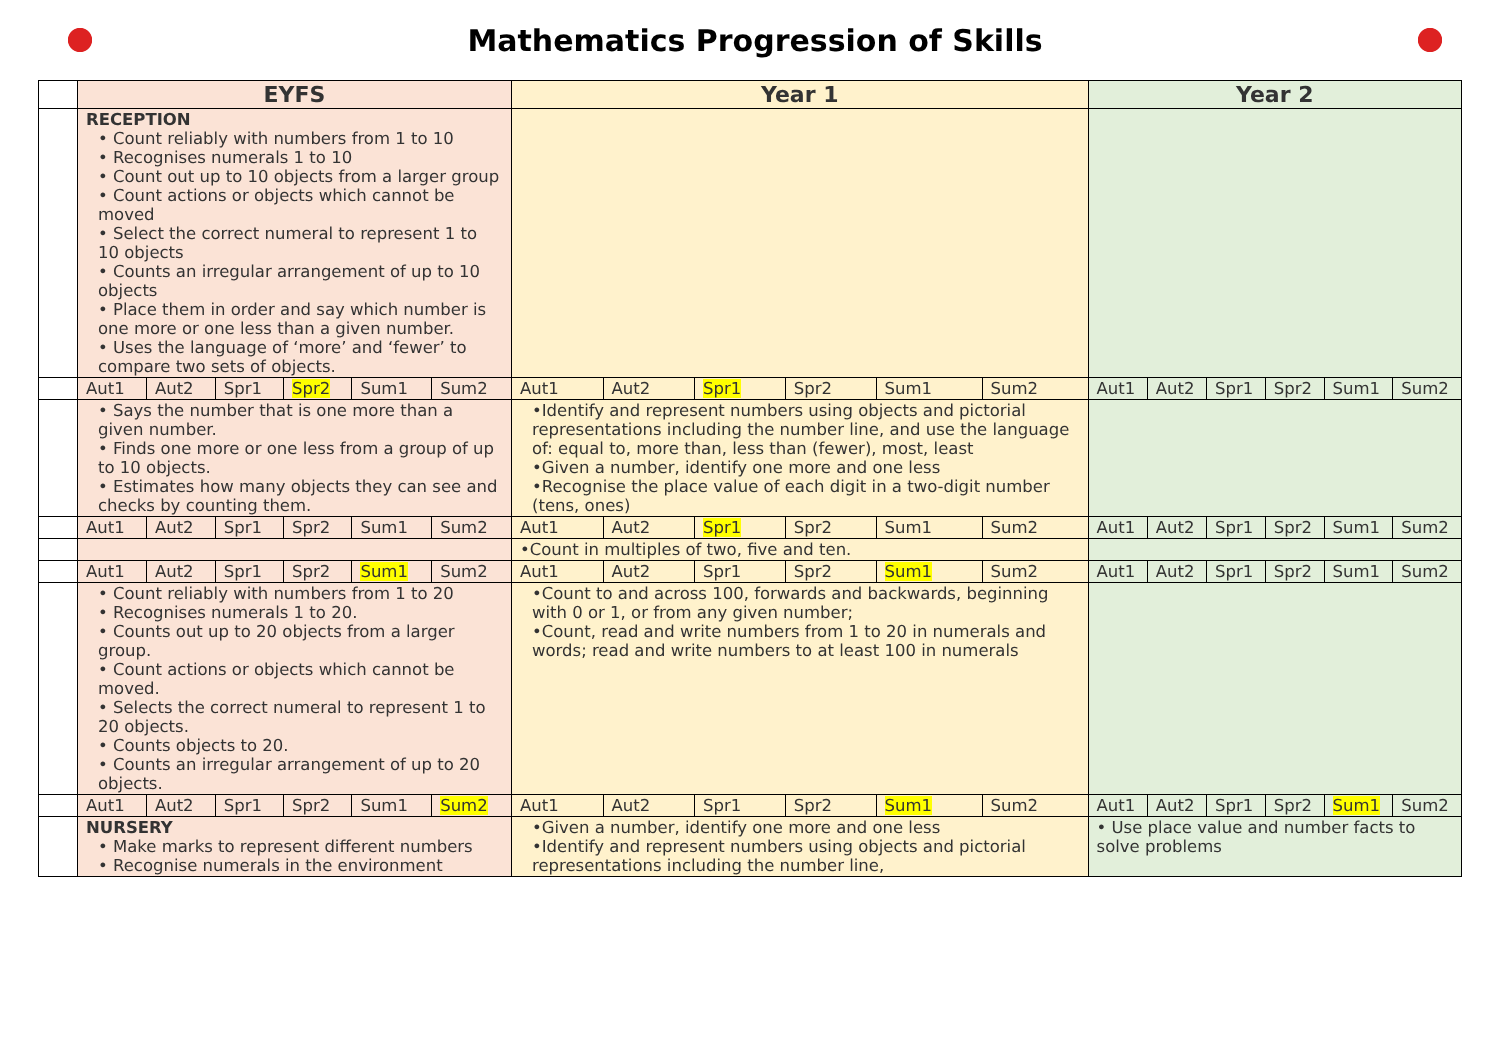Mathematics Progression of Skills
| | EYFS | | | | | | Year 1 | | | | | | Year 2 | | | | | |
| | RECEPTION • Count reliably with numbers from 1 to 10 • Recognises numerals 1 to 10 • Count out up to 10 objects from a larger group • Count actions or objects which cannot be moved • Select the correct numeral to represent 1 to 10 objects • Counts an irregular arrangement of up to 10 objects • Place them in order and say which number is one more or one less than a given number. • Uses the language of ‘more’ and ‘fewer’ to compare two sets of objects. | | | | | | | | | | | | | | | | | |
| | Aut1 | Aut2 | Spr1 | Spr2 | Sum1 | Sum2 | Aut1 | Aut2 | Spr1 | Spr2 | Sum1 | Sum2 | Aut1 | Aut2 | Spr1 | Spr2 | Sum1 | Sum2 |
| | • Says the number that is one more than a given number. • Finds one more or one less from a group of up to 10 objects. • Estimates how many objects they can see and checks by counting them. | | | | | | •Identify and represent numbers using objects and pictorial representations including the number line, and use the language of: equal to, more than, less than (fewer), most, least •Given a number, identify one more and one less •Recognise the place value of each digit in a two-digit number (tens, ones) | | | | | | | | | | | |
| | Aut1 | Aut2 | Spr1 | Spr2 | Sum1 | Sum2 | Aut1 | Aut2 | Spr1 | Spr2 | Sum1 | Sum2 | Aut1 | Aut2 | Spr1 | Spr2 | Sum1 | Sum2 |
| | | | | | | | •Count in multiples of two, five and ten. | | | | | | | | | | | |
| | Aut1 | Aut2 | Spr1 | Spr2 | Sum1 | Sum2 | Aut1 | Aut2 | Spr1 | Spr2 | Sum1 | Sum2 | Aut1 | Aut2 | Spr1 | Spr2 | Sum1 | Sum2 |
| | • Count reliably with numbers from 1 to 20 • Recognises numerals 1 to 20. • Counts out up to 20 objects from a larger group. • Count actions or objects which cannot be moved. • Selects the correct numeral to represent 1 to 20 objects. • Counts objects to 20. • Counts an irregular arrangement of up to 20 objects. | | | | | | •Count to and across 100, forwards and backwards, beginning with 0 or 1, or from any given number; •Count, read and write numbers from 1 to 20 in numerals and words; read and write numbers to at least 100 in numerals | | | | | | | | | | | |
| | Aut1 | Aut2 | Spr1 | Spr2 | Sum1 | Sum2 | Aut1 | Aut2 | Spr1 | Spr2 | Sum1 | Sum2 | Aut1 | Aut2 | Spr1 | Spr2 | Sum1 | Sum2 |
| | NURSERY • Make marks to represent different numbers • Recognise numerals in the environment | | | | | | •Given a number, identify one more and one less •Identify and represent numbers using objects and pictorial representations including the number line, | | | | | | • Use place value and number facts to solve problems | | | | | |